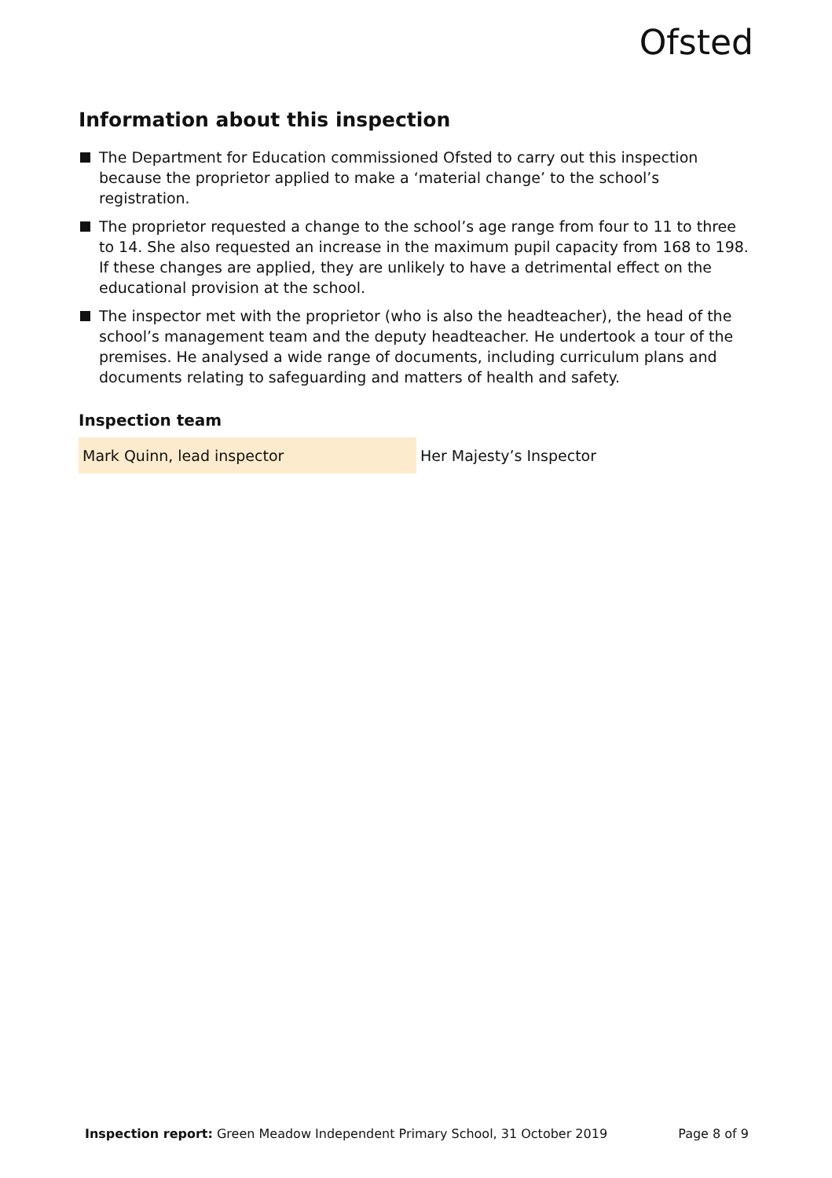Ofsted
Information about this inspection
The Department for Education commissioned Ofsted to carry out this inspection because the proprietor applied to make a ‘material change’ to the school’s registration.
The proprietor requested a change to the school’s age range from four to 11 to three to 14. She also requested an increase in the maximum pupil capacity from 168 to 198. If these changes are applied, they are unlikely to have a detrimental effect on the educational provision at the school.
The inspector met with the proprietor (who is also the headteacher), the head of the school’s management team and the deputy headteacher. He undertook a tour of the premises. He analysed a wide range of documents, including curriculum plans and documents relating to safeguarding and matters of health and safety.
Inspection team
| Mark Quinn, lead inspector | Her Majesty’s Inspector |
Inspection report: Green Meadow Independent Primary School, 31 October 2019 Page 8 of 9